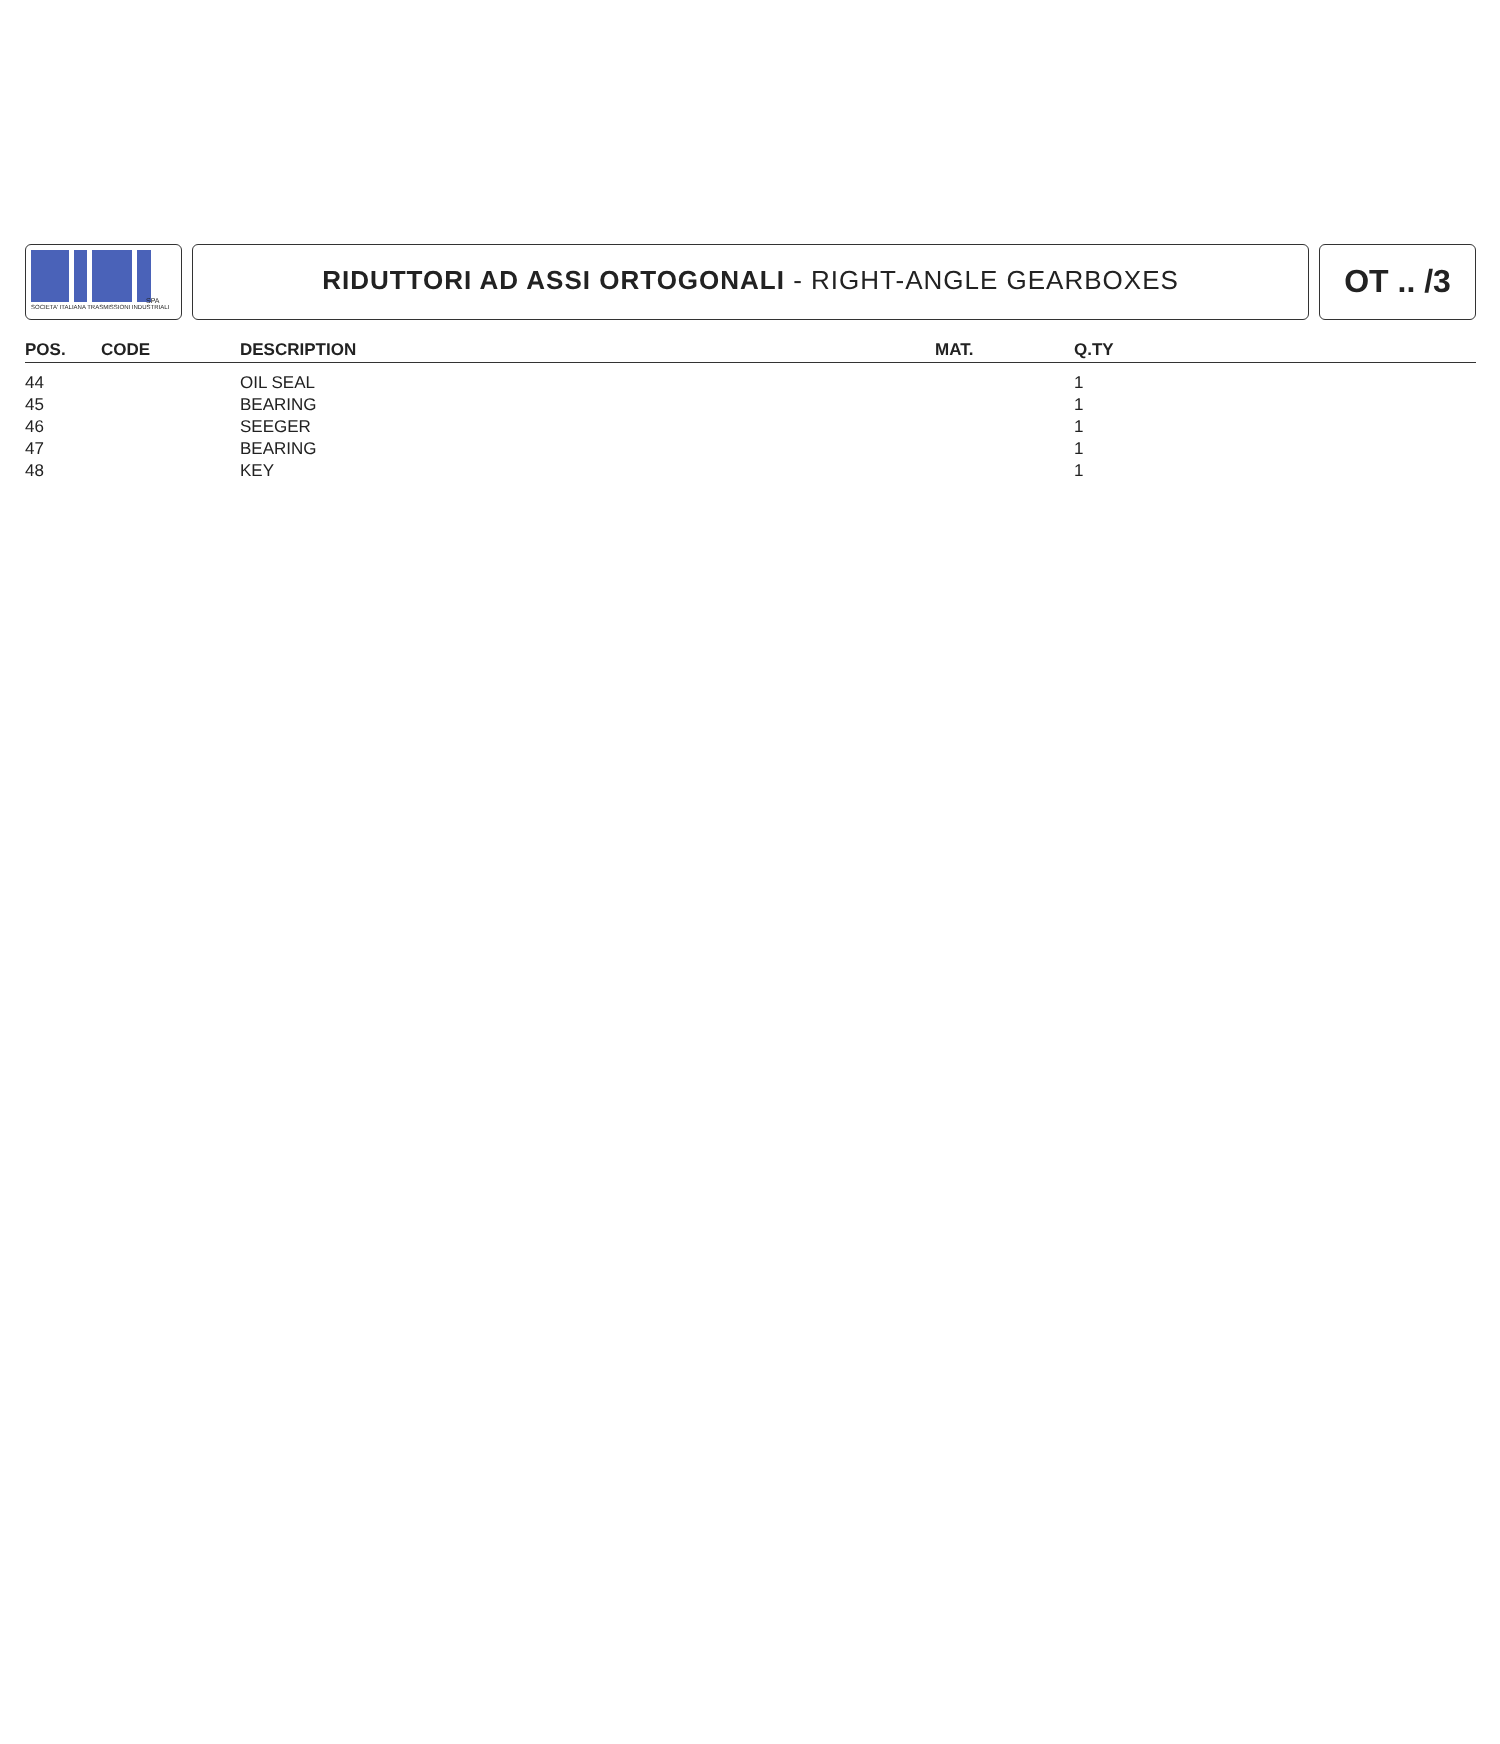SPA
SOCIETA' ITALIANA TRASMISSIONI INDUSTRIALI
RIDUTTORI AD ASSI ORTOGONALI - RIGHT-ANGLE GEARBOXES OT .. /3
| POS. | CODE | DESCRIPTION | MAT. | Q.TY |
| --- | --- | --- | --- | --- |
| 44 | | OIL SEAL | | 1 |
| 45 | | BEARING | | 1 |
| 46 | | SEEGER | | 1 |
| 47 | | BEARING | | 1 |
| 48 | | KEY | | 1 |